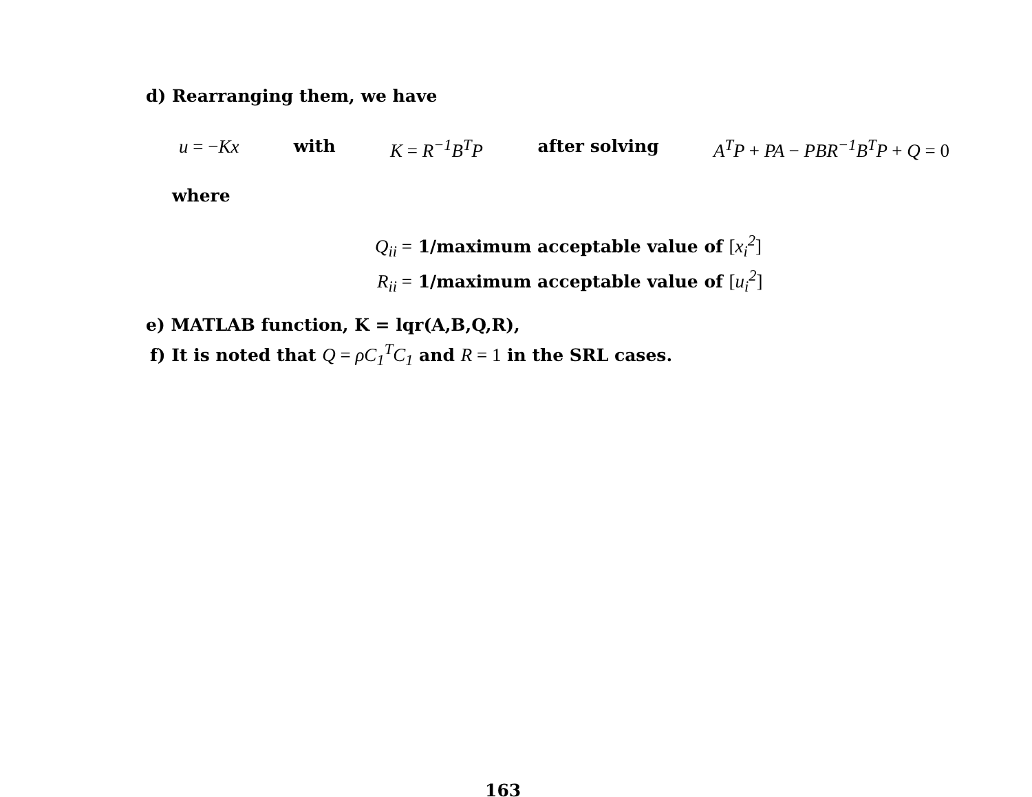d) Rearranging them, we have
u = −Kx with K = R<sup>−1</sup>B<sup>T</sup>P after solving A<sup>T</sup>P + PA − PBR<sup>−1</sup>B<sup>T</sup>P + Q = 0
where
Q<sub>ii</sub> = 1/maximum acceptable value of [x<sub>i</sub><sup>2</sup>]
R<sub>ii</sub> = 1/maximum acceptable value of [u<sub>i</sub><sup>2</sup>]
e) MATLAB function, K = lqr(A,B,Q,R),
f) It is noted that Q = ρC<sub>1</sub><sup>T</sup>C<sub>1</sub> and R = 1 in the SRL cases.
163